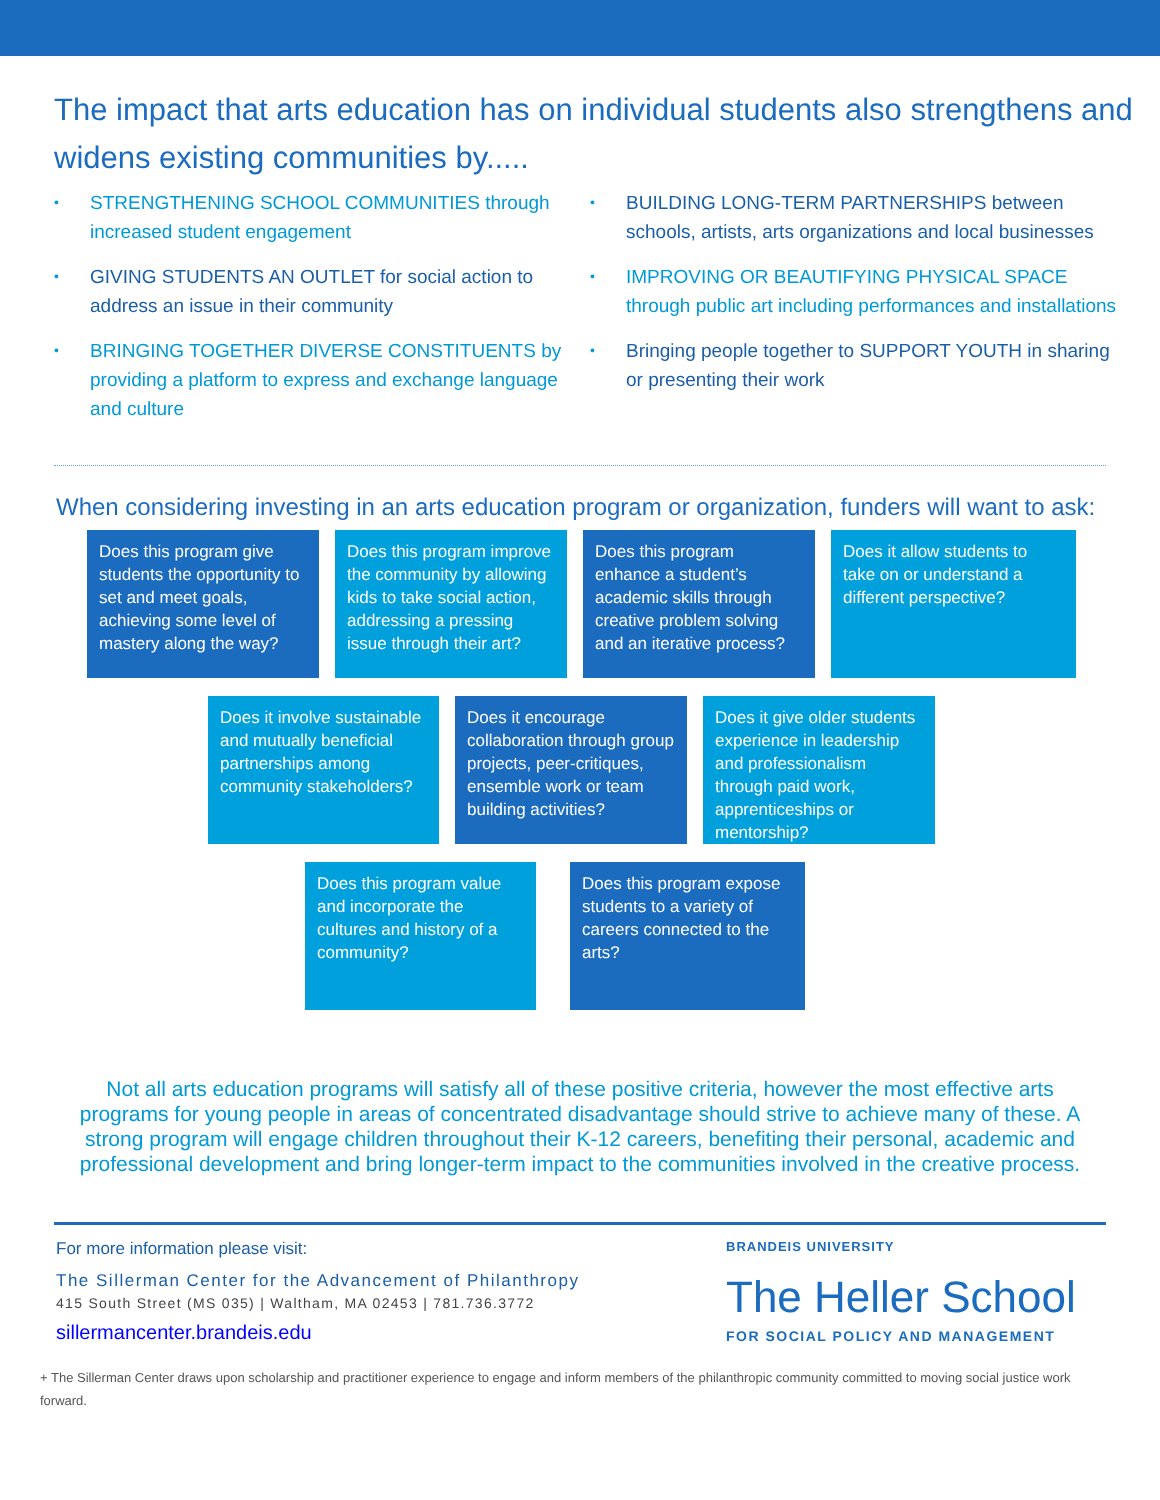The impact that arts education has on individual students also strengthens and widens existing communities by.....
• STRENGTHENING SCHOOL COMMUNITIES through increased student engagement
• GIVING STUDENTS AN OUTLET for social action to address an issue in their community
• BRINGING TOGETHER DIVERSE CONSTITUENTS by providing a platform to express and exchange language and culture
• BUILDING LONG-TERM PARTNERSHIPS between schools, artists, arts organizations and local businesses
• IMPROVING OR BEAUTIFYING PHYSICAL SPACE through public art including performances and installations
• Bringing people together to SUPPORT YOUTH in sharing or presenting their work
When considering investing in an arts education program or organization, funders will want to ask:
Does this program give students the opportunity to set and meet goals, achieving some level of mastery along the way?
Does this program improve the community by allowing kids to take social action, addressing a pressing issue through their art?
Does this program enhance a student’s academic skills through creative problem solving and an iterative process?
Does it allow students to take on or understand a different perspective?
Does it involve sustainable and mutually beneficial partnerships among community stakeholders?
Does it encourage collaboration through group projects, peer-critiques, ensemble work or team building activities?
Does it give older students experience in leadership and professionalism through paid work, apprenticeships or mentorship?
Does this program value and incorporate the cultures and history of a community?
Does this program expose students to a variety of careers connected to the arts?
Not all arts education programs will satisfy all of these positive criteria, however the most effective arts programs for young people in areas of concentrated disadvantage should strive to achieve many of these. A strong program will engage children throughout their K-12 careers, benefiting their personal, academic and professional development and bring longer-term impact to the communities involved in the creative process.
For more information please visit:
The Sillerman Center for the Advancement of Philanthropy
415 South Street (MS 035) | Waltham, MA 02453 | 781.736.3772
sillermancenter.brandeis.edu
BRANDEIS UNIVERSITY
The Heller School
FOR SOCIAL POLICY AND MANAGEMENT
+ The Sillerman Center draws upon scholarship and practitioner experience to engage and inform members of the philanthropic community committed to moving social justice work forward.